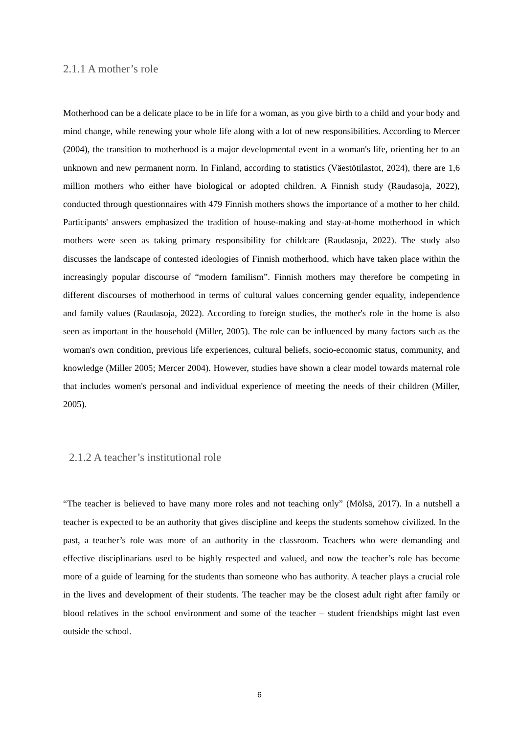2.1.1 A mother’s role
Motherhood can be a delicate place to be in life for a woman, as you give birth to a child and your body and mind change, while renewing your whole life along with a lot of new responsibilities. According to Mercer (2004), the transition to motherhood is a major developmental event in a woman's life, orienting her to an unknown and new permanent norm. In Finland, according to statistics (Väestötilastot, 2024), there are 1,6 million mothers who either have biological or adopted children. A Finnish study (Raudasoja, 2022), conducted through questionnaires with 479 Finnish mothers shows the importance of a mother to her child. Participants' answers emphasized the tradition of house-making and stay-at-home motherhood in which mothers were seen as taking primary responsibility for childcare (Raudasoja, 2022). The study also discusses the landscape of contested ideologies of Finnish motherhood, which have taken place within the increasingly popular discourse of “modern familism”. Finnish mothers may therefore be competing in different discourses of motherhood in terms of cultural values concerning gender equality, independence and family values (Raudasoja, 2022). According to foreign studies, the mother's role in the home is also seen as important in the household (Miller, 2005). The role can be influenced by many factors such as the woman's own condition, previous life experiences, cultural beliefs, socio-economic status, community, and knowledge (Miller 2005; Mercer 2004). However, studies have shown a clear model towards maternal role that includes women's personal and individual experience of meeting the needs of their children (Miller, 2005).
2.1.2 A teacher’s institutional role
“The teacher is believed to have many more roles and not teaching only” (Mölsä, 2017). In a nutshell a teacher is expected to be an authority that gives discipline and keeps the students somehow civilized. In the past, a teacher’s role was more of an authority in the classroom. Teachers who were demanding and effective disciplinarians used to be highly respected and valued, and now the teacher’s role has become more of a guide of learning for the students than someone who has authority. A teacher plays a crucial role in the lives and development of their students. The teacher may be the closest adult right after family or blood relatives in the school environment and some of the teacher – student friendships might last even outside the school.
6